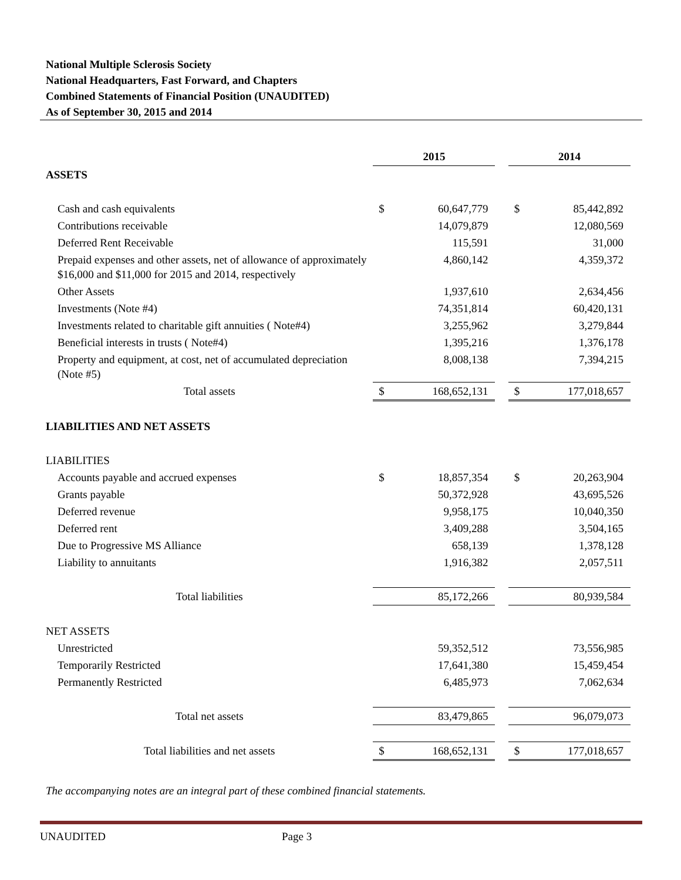National Multiple Sclerosis Society
National Headquarters, Fast Forward, and Chapters
Combined Statements of Financial Position (UNAUDITED)
As of September 30, 2015 and 2014
| | 2015 | | | 2014 | |
| ASSETS | | | | | |
| Cash and cash equivalents | $ | 60,647,779 | | $ | 85,442,892 |
| Contributions receivable | | 14,079,879 | | | 12,080,569 |
| Deferred Rent Receivable | | 115,591 | | | 31,000 |
| Prepaid expenses and other assets, net of allowance of approximately $16,000 and $11,000 for 2015 and 2014, respectively | | 4,860,142 | | | 4,359,372 |
| Other Assets | | 1,937,610 | | | 2,634,456 |
| Investments (Note #4) | | 74,351,814 | | | 60,420,131 |
| Investments related to charitable gift annuities ( Note#4) | | 3,255,962 | | | 3,279,844 |
| Beneficial interests in trusts ( Note#4) | | 1,395,216 | | | 1,376,178 |
| Property and equipment, at cost, net of accumulated depreciation (Note #5) | | 8,008,138 | | | 7,394,215 |
| Total assets | $ | 168,652,131 | | $ | 177,018,657 |
| LIABILITIES AND NET ASSETS | | | | | |
| LIABILITIES | | | | | |
| Accounts payable and accrued expenses | $ | 18,857,354 | | $ | 20,263,904 |
| Grants payable | | 50,372,928 | | | 43,695,526 |
| Deferred revenue | | 9,958,175 | | | 10,040,350 |
| Deferred rent | | 3,409,288 | | | 3,504,165 |
| Due to Progressive MS Alliance | | 658,139 | | | 1,378,128 |
| Liability to annuitants | | 1,916,382 | | | 2,057,511 |
| Total liabilities | | 85,172,266 | | | 80,939,584 |
| NET ASSETS | | | | | |
| Unrestricted | | 59,352,512 | | | 73,556,985 |
| Temporarily Restricted | | 17,641,380 | | | 15,459,454 |
| Permanently Restricted | | 6,485,973 | | | 7,062,634 |
| Total net assets | | 83,479,865 | | | 96,079,073 |
| Total liabilities and net assets | $ | 168,652,131 | | $ | 177,018,657 |
The accompanying notes are an integral part of these combined financial statements.
UNAUDITED Page 3